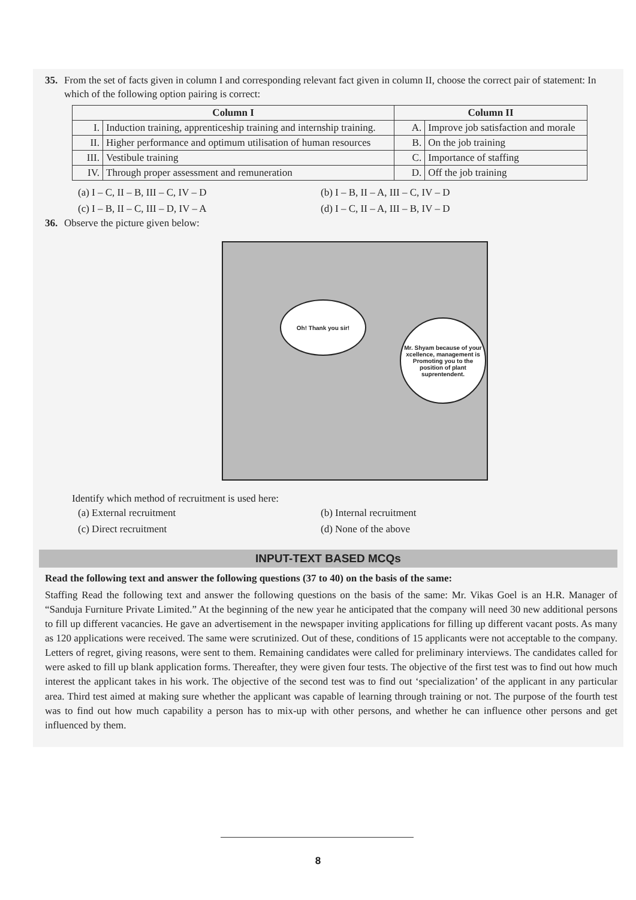35. From the set of facts given in column I and corresponding relevant fact given in column II, choose the correct pair of statement: In which of the following option pairing is correct:
| Column I | | Column II | |
| --- | --- | --- | --- |
| I. | Induction training, apprenticeship training and internship training. | A. | Improve job satisfaction and morale |
| II. | Higher performance and optimum utilisation of human resources | B. | On the job training |
| III. | Vestibule training | C. | Importance of staffing |
| IV. | Through proper assessment and remuneration | D. | Off the job training |
(a) I – C, II – B, III – C, IV – D (b) I – B, II – A, III – C, IV – D (c) I – B, II – C, III – D, IV – A (d) I – C, II – A, III – B, IV – D
36. Observe the picture given below:
Oh! Thank you sir!
Mr. Shyam because of your xcellence, management is Promoting you to the position of plant suprentendent.
Identify which method of recruitment is used here:
(a) External recruitment (b) Internal recruitment (c) Direct recruitment (d) None of the above
INPUT-TEXT BASED MCQs
Read the following text and answer the following questions (37 to 40) on the basis of the same:
Staffing Read the following text and answer the following questions on the basis of the same: Mr. Vikas Goel is an H.R. Manager of “Sanduja Furniture Private Limited.” At the beginning of the new year he anticipated that the company will need 30 new additional persons to fill up different vacancies. He gave an advertisement in the newspaper inviting applications for filling up different vacant posts. As many as 120 applications were received. The same were scrutinized. Out of these, conditions of 15 applicants were not acceptable to the company. Letters of regret, giving reasons, were sent to them. Remaining candidates were called for preliminary interviews. The candidates called for were asked to fill up blank application forms. Thereafter, they were given four tests. The objective of the first test was to find out how much interest the applicant takes in his work. The objective of the second test was to find out ‘specialization’ of the applicant in any particular area. Third test aimed at making sure whether the applicant was capable of learning through training or not. The purpose of the fourth test was to find out how much capability a person has to mix-up with other persons, and whether he can influence other persons and get influenced by them.
8